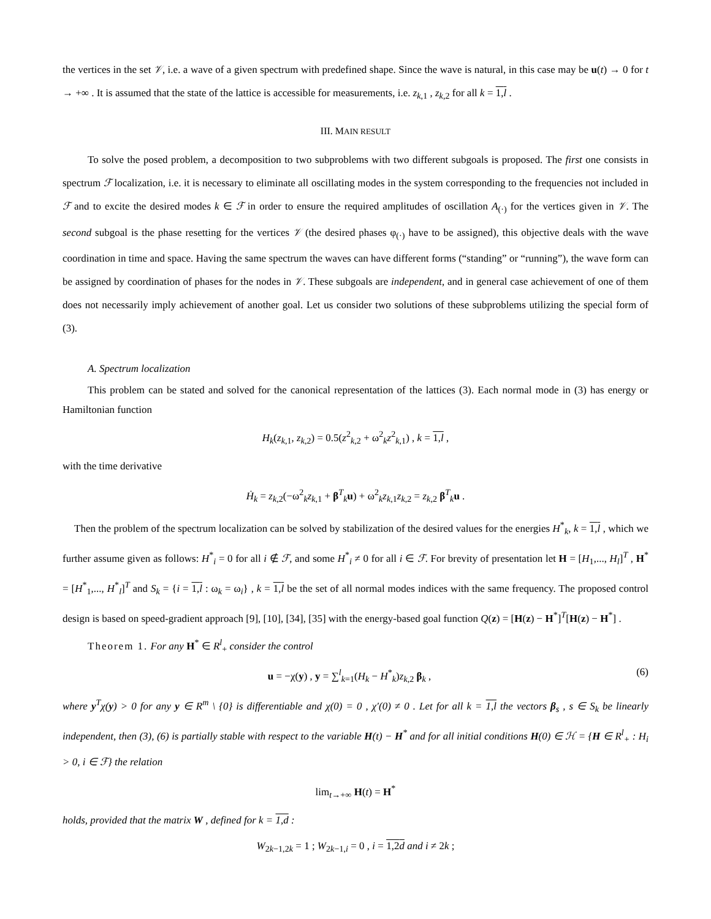the vertices in the set 𝒱, i.e. a wave of a given spectrum with predefined shape. Since the wave is natural, in this case may be u(t) → 0 for t → +∞ . It is assumed that the state of the lattice is accessible for measurements, i.e. z<sub>k,1</sub> , z<sub>k,2</sub> for all k = 1,l .
III. MAIN RESULT
To solve the posed problem, a decomposition to two subproblems with two different subgoals is proposed. The first one consists in spectrum ℱ localization, i.e. it is necessary to eliminate all oscillating modes in the system corresponding to the frequencies not included in ℱ and to excite the desired modes k ∈ ℱ in order to ensure the required amplitudes of oscillation A<sub>(·)</sub> for the vertices given in 𝒱. The second subgoal is the phase resetting for the vertices 𝒱 (the desired phases φ<sub>(·)</sub> have to be assigned), this objective deals with the wave coordination in time and space. Having the same spectrum the waves can have different forms (“standing” or “running”), the wave form can be assigned by coordination of phases for the nodes in 𝒱. These subgoals are independent, and in general case achievement of one of them does not necessarily imply achievement of another goal. Let us consider two solutions of these subproblems utilizing the special form of (3).
A. Spectrum localization
This problem can be stated and solved for the canonical representation of the lattices (3). Each normal mode in (3) has energy or Hamiltonian function
H<sub>k</sub>(z<sub>k,1</sub>, z<sub>k,2</sub>) = 0.5(z<sup>2</sup><sub>k,2</sub> + ω<sup>2</sup><sub>k</sub>z<sup>2</sup><sub>k,1</sub>) , k = 1,l ,
with the time derivative
Ḣ<sub>k</sub> = z<sub>k,2</sub>(−ω<sup>2</sup><sub>k</sub>z<sub>k,1</sub> + β<sup>T</sup><sub>k</sub>u) + ω<sup>2</sup><sub>k</sub>z<sub>k,1</sub>z<sub>k,2</sub> = z<sub>k,2</sub> β<sup>T</sup><sub>k</sub>u .
Then the problem of the spectrum localization can be solved by stabilization of the desired values for the energies H<sup>*</sup><sub>k</sub>, k = 1,l , which we further assume given as follows: H<sup>*</sup><sub>i</sub> = 0 for all i ∉ ℱ, and some H<sup>*</sup><sub>i</sub> ≠ 0 for all i ∈ ℱ. For brevity of presentation let H = [H<sub>1</sub>,..., H<sub>l</sub>]<sup>T</sup> , H<sup>*</sup> = [H<sup>*</sup><sub>1</sub>,..., H<sup>*</sup><sub>l</sub>]<sup>T</sup> and S<sub>k</sub> = {i = 1,l : ω<sub>k</sub> = ω<sub>i</sub>} , k = 1,l be the set of all normal modes indices with the same frequency. The proposed control design is based on speed-gradient approach [9], [10], [34], [35] with the energy-based goal function Q(z) = [H(z) − H<sup>*</sup>]<sup>T</sup>[H(z) − H<sup>*</sup>] .
Theorem 1. For any H<sup>*</sup> ∈ R<sup>l</sup><sub>+</sub> consider the control
u = −χ(y) , y = ∑<sup>l</sup><sub>k=1</sub>(H<sub>k</sub> − H<sup>*</sup><sub>k</sub>)z<sub>k,2</sub> β<sub>k</sub> , (6)
where y<sup>T</sup>χ(y) > 0 for any y ∈ R<sup>m</sup> \ {0} is differentiable and χ(0) = 0 , χ′(0) ≠ 0 . Let for all k = 1,l the vectors β<sub>s</sub> , s ∈ S<sub>k</sub> be linearly independent, then (3), (6) is partially stable with respect to the variable H(t) − H<sup>*</sup> and for all initial conditions H(0) ∈ ℋ = {H ∈ R<sup>l</sup><sub>+</sub> : H<sub>i</sub> > 0, i ∈ ℱ} the relation
lim<sub>t→+∞</sub> H(t) = H<sup>*</sup>
holds, provided that the matrix W , defined for k = 1,d :
W<sub>2k−1,2k</sub> = 1 ; W<sub>2k−1,i</sub> = 0 , i = 1,2d and i ≠ 2k ;